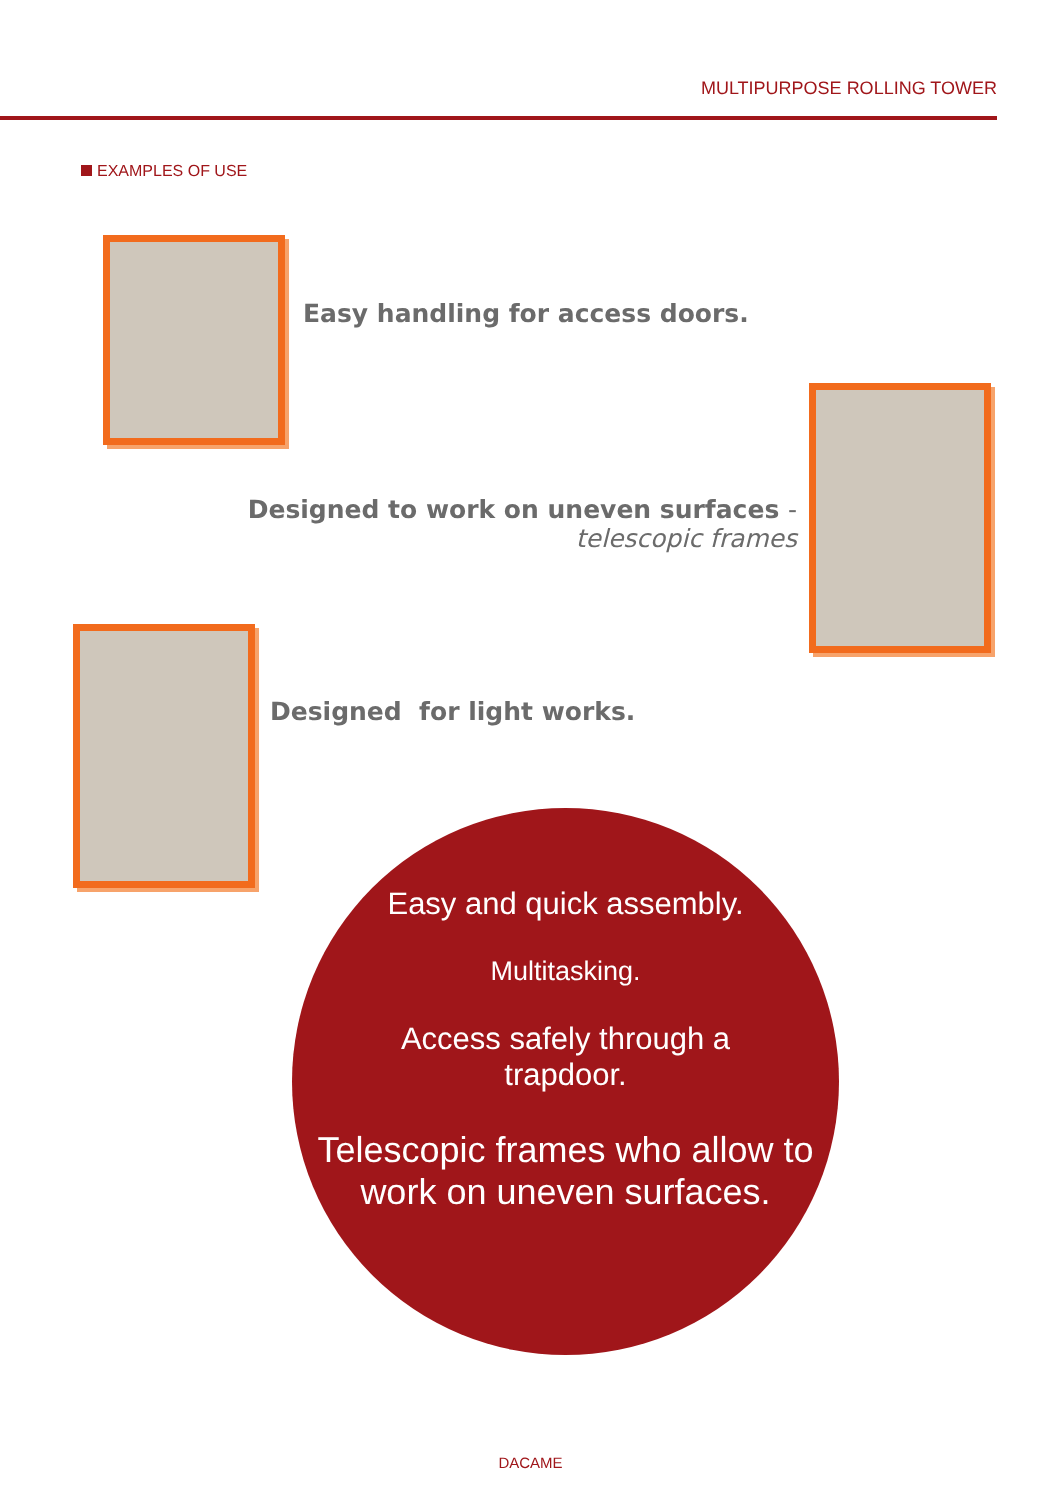MULTIPURPOSE ROLLING TOWER
EXAMPLES OF USE
Easy handling for access doors.
Designed to work on uneven surfaces -
telescopic frames
Designed for light works.
Easy and quick assembly.
Multitasking.
Access safely through a
trapdoor.
Telescopic frames who allow to
work on uneven surfaces.
DACAME